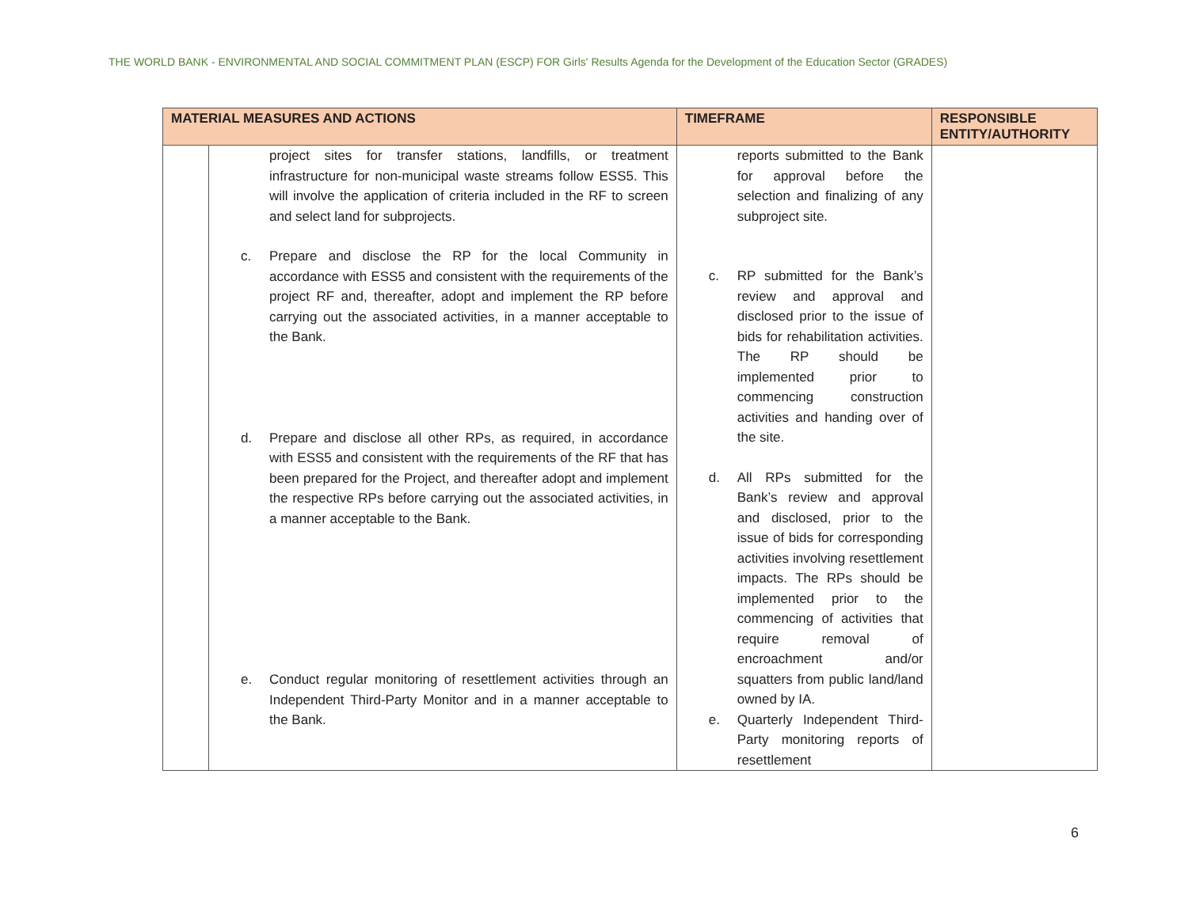THE WORLD BANK - ENVIRONMENTAL AND SOCIAL COMMITMENT PLAN (ESCP) FOR Girls' Results Agenda for the Development of the Education Sector (GRADES)
| MATERIAL MEASURES AND ACTIONS | | TIMEFRAME | RESPONSIBLE ENTITY/AUTHORITY |
| --- | --- | --- | --- |
| | project sites for transfer stations, landfills, or treatment infrastructure for non-municipal waste streams follow ESS5. This will involve the application of criteria included in the RF to screen and select land for subprojects. c. Prepare and disclose the RP for the local Community in accordance with ESS5 and consistent with the requirements of the project RF and, thereafter, adopt and implement the RP before carrying out the associated activities, in a manner acceptable to the Bank. d. Prepare and disclose all other RPs, as required, in accordance with ESS5 and consistent with the requirements of the RF that has been prepared for the Project, and thereafter adopt and implement the respective RPs before carrying out the associated activities, in a manner acceptable to the Bank. e. Conduct regular monitoring of resettlement activities through an Independent Third-Party Monitor and in a manner acceptable to the Bank. | reports submitted to the Bank for approval before the selection and finalizing of any subproject site. c. RP submitted for the Bank’s review and approval and disclosed prior to the issue of bids for rehabilitation activities. The RP should be implemented prior to commencing construction activities and handing over of the site. d. All RPs submitted for the Bank’s review and approval and disclosed, prior to the issue of bids for corresponding activities involving resettlement impacts. The RPs should be implemented prior to the commencing of activities that require removal of encroachment and/or squatters from public land/land owned by IA. e. Quarterly Independent Third-Party monitoring reports of resettlement | |
6